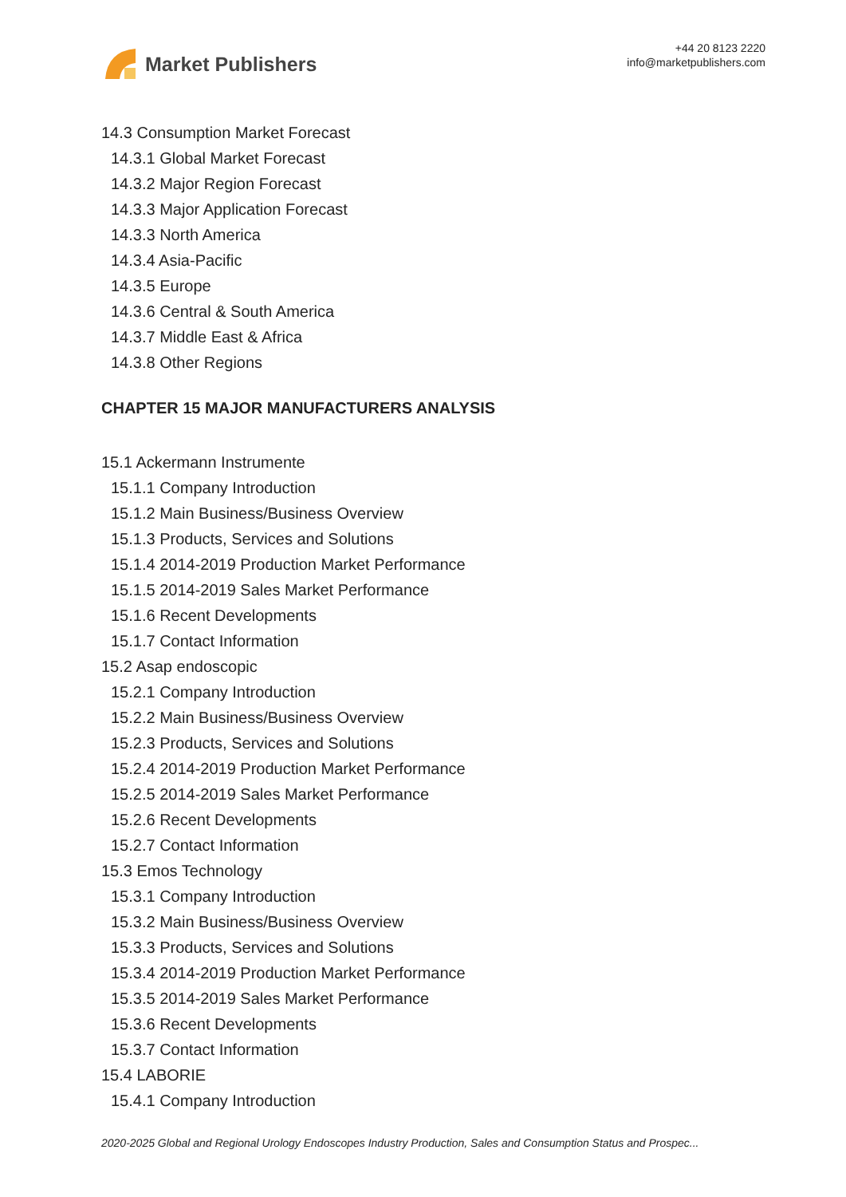Market Publishers
+44 20 8123 2220
info@marketpublishers.com
14.3 Consumption Market Forecast
14.3.1 Global Market Forecast
14.3.2 Major Region Forecast
14.3.3 Major Application Forecast
14.3.3 North America
14.3.4 Asia-Pacific
14.3.5 Europe
14.3.6 Central & South America
14.3.7 Middle East & Africa
14.3.8 Other Regions
CHAPTER 15 MAJOR MANUFACTURERS ANALYSIS
15.1 Ackermann Instrumente
15.1.1 Company Introduction
15.1.2 Main Business/Business Overview
15.1.3 Products, Services and Solutions
15.1.4 2014-2019 Production Market Performance
15.1.5 2014-2019 Sales Market Performance
15.1.6 Recent Developments
15.1.7 Contact Information
15.2 Asap endoscopic
15.2.1 Company Introduction
15.2.2 Main Business/Business Overview
15.2.3 Products, Services and Solutions
15.2.4 2014-2019 Production Market Performance
15.2.5 2014-2019 Sales Market Performance
15.2.6 Recent Developments
15.2.7 Contact Information
15.3 Emos Technology
15.3.1 Company Introduction
15.3.2 Main Business/Business Overview
15.3.3 Products, Services and Solutions
15.3.4 2014-2019 Production Market Performance
15.3.5 2014-2019 Sales Market Performance
15.3.6 Recent Developments
15.3.7 Contact Information
15.4 LABORIE
15.4.1 Company Introduction
2020-2025 Global and Regional Urology Endoscopes Industry Production, Sales and Consumption Status and Prospec...